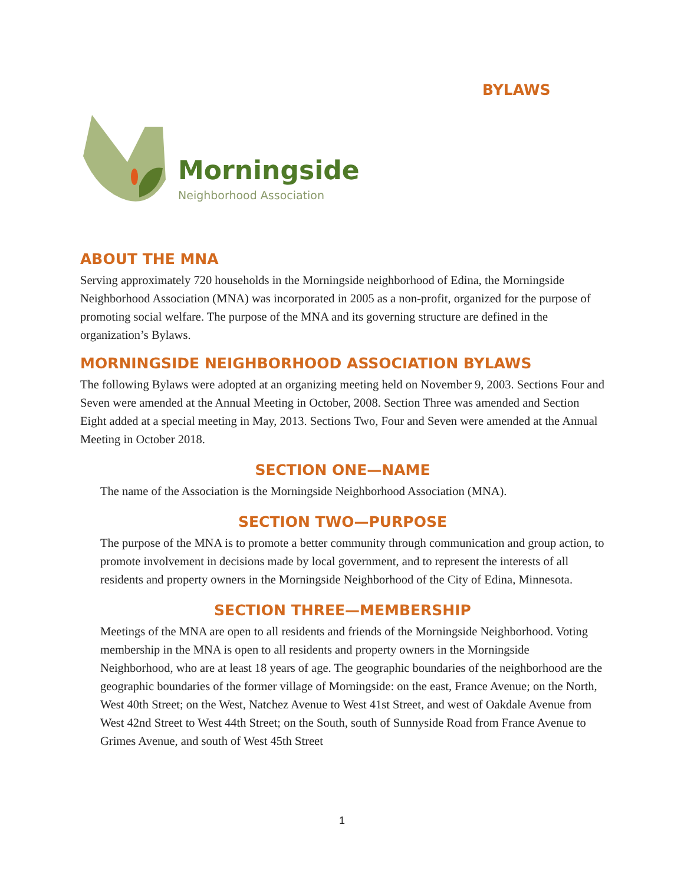BYLAWS
Morningside
Neighborhood Association
ABOUT THE MNA
Serving approximately 720 households in the Morningside neighborhood of Edina, the Morningside Neighborhood Association (MNA) was incorporated in 2005 as a non-profit, organized for the purpose of promoting social welfare. The purpose of the MNA and its governing structure are defined in the organization’s Bylaws.
MORNINGSIDE NEIGHBORHOOD ASSOCIATION BYLAWS
The following Bylaws were adopted at an organizing meeting held on November 9, 2003. Sections Four and Seven were amended at the Annual Meeting in October, 2008. Section Three was amended and Section Eight added at a special meeting in May, 2013. Sections Two, Four and Seven were amended at the Annual Meeting in October 2018.
SECTION ONE—NAME
The name of the Association is the Morningside Neighborhood Association (MNA).
SECTION TWO—PURPOSE
The purpose of the MNA is to promote a better community through communication and group action, to promote involvement in decisions made by local government, and to represent the interests of all residents and property owners in the Morningside Neighborhood of the City of Edina, Minnesota.
SECTION THREE—MEMBERSHIP
Meetings of the MNA are open to all residents and friends of the Morningside Neighborhood. Voting membership in the MNA is open to all residents and property owners in the Morningside Neighborhood, who are at least 18 years of age. The geographic boundaries of the neighborhood are the geographic boundaries of the former village of Morningside: on the east, France Avenue; on the North, West 40th Street; on the West, Natchez Avenue to West 41st Street, and west of Oakdale Avenue from West 42nd Street to West 44th Street; on the South, south of Sunnyside Road from France Avenue to Grimes Avenue, and south of West 45th Street
1